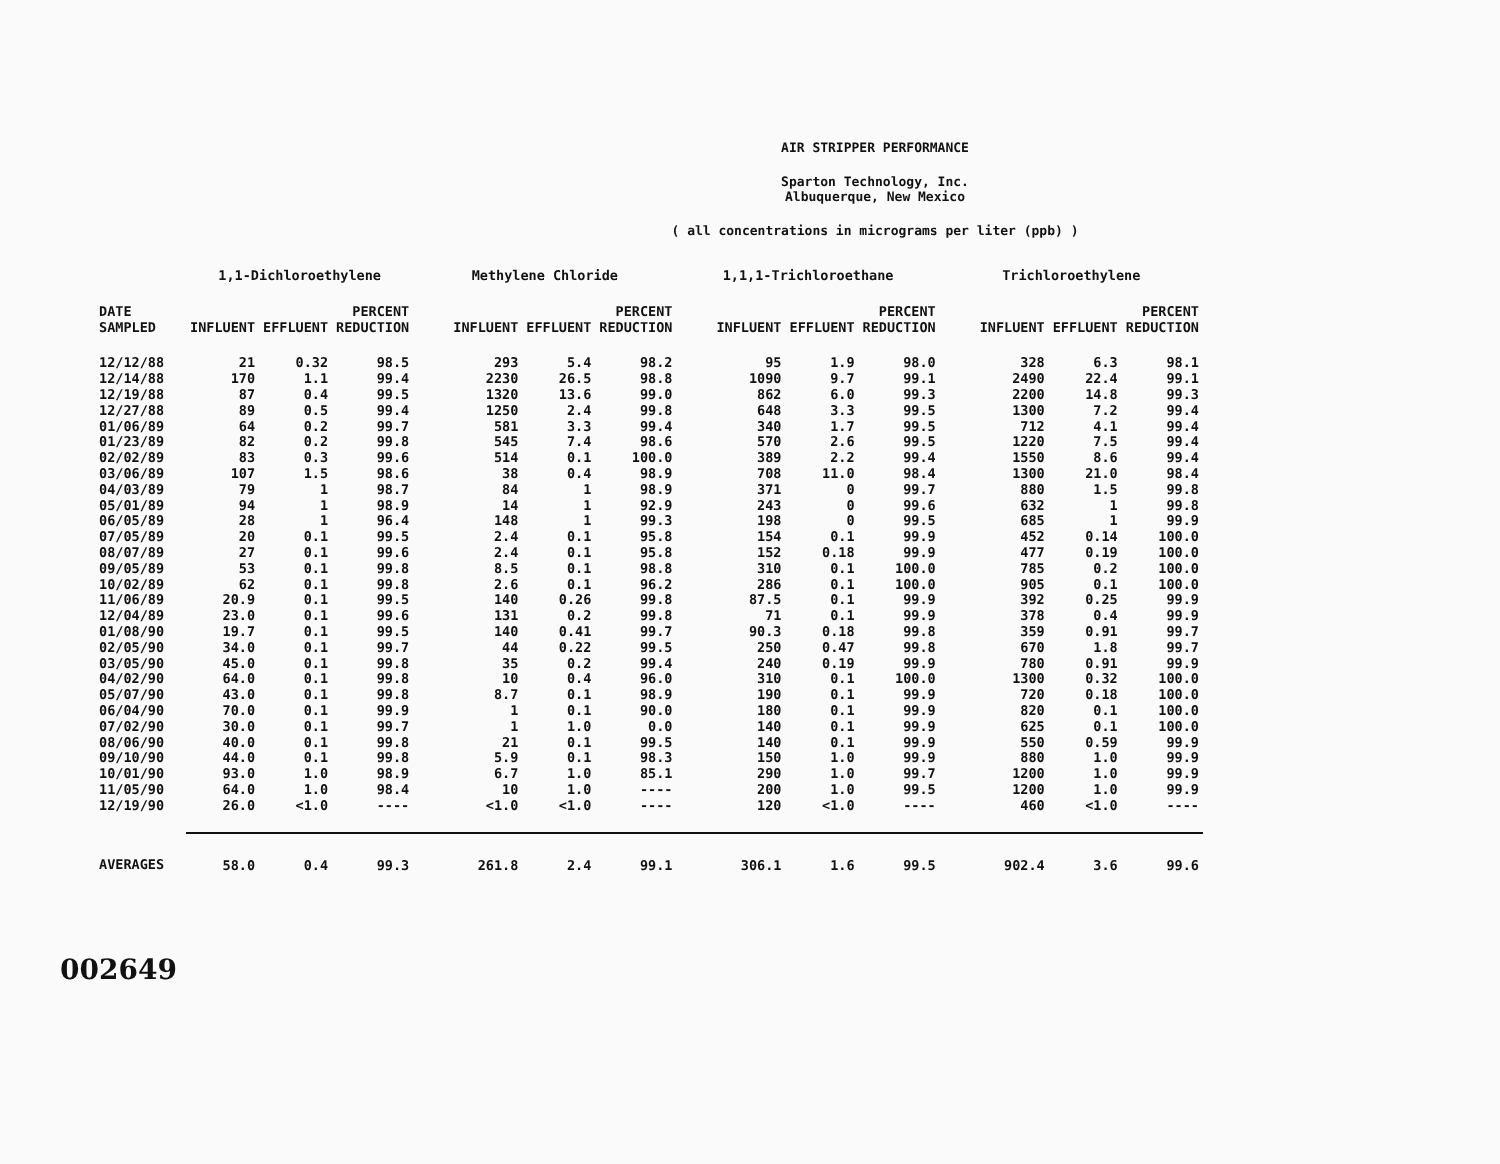AIR STRIPPER PERFORMANCE
Sparton Technology, Inc.
Albuquerque, New Mexico
( all concentrations in micrograms per liter (ppb) )
| | 1,1-Dichloroethylene | | | Methylene Chloride | | | 1,1,1-Trichloroethane | | | Trichloroethylene | | |
| --- | --- | --- | --- | --- | --- | --- | --- | --- | --- | --- | --- | --- |
| DATE SAMPLED | INFLUENT | EFFLUENT | PERCENT REDUCTION | INFLUENT | EFFLUENT | PERCENT REDUCTION | INFLUENT | EFFLUENT | PERCENT REDUCTION | INFLUENT | EFFLUENT | PERCENT REDUCTION |
| 12/12/88 | 21 | 0.32 | 98.5 | 293 | 5.4 | 98.2 | 95 | 1.9 | 98.0 | 328 | 6.3 | 98.1 |
| 12/14/88 | 170 | 1.1 | 99.4 | 2230 | 26.5 | 98.8 | 1090 | 9.7 | 99.1 | 2490 | 22.4 | 99.1 |
| 12/19/88 | 87 | 0.4 | 99.5 | 1320 | 13.6 | 99.0 | 862 | 6.0 | 99.3 | 2200 | 14.8 | 99.3 |
| 12/27/88 | 89 | 0.5 | 99.4 | 1250 | 2.4 | 99.8 | 648 | 3.3 | 99.5 | 1300 | 7.2 | 99.4 |
| 01/06/89 | 64 | 0.2 | 99.7 | 581 | 3.3 | 99.4 | 340 | 1.7 | 99.5 | 712 | 4.1 | 99.4 |
| 01/23/89 | 82 | 0.2 | 99.8 | 545 | 7.4 | 98.6 | 570 | 2.6 | 99.5 | 1220 | 7.5 | 99.4 |
| 02/02/89 | 83 | 0.3 | 99.6 | 514 | 0.1 | 100.0 | 389 | 2.2 | 99.4 | 1550 | 8.6 | 99.4 |
| 03/06/89 | 107 | 1.5 | 98.6 | 38 | 0.4 | 98.9 | 708 | 11.0 | 98.4 | 1300 | 21.0 | 98.4 |
| 04/03/89 | 79 | 1 | 98.7 | 84 | 1 | 98.9 | 371 | 0 | 99.7 | 880 | 1.5 | 99.8 |
| 05/01/89 | 94 | 1 | 98.9 | 14 | 1 | 92.9 | 243 | 0 | 99.6 | 632 | 1 | 99.8 |
| 06/05/89 | 28 | 1 | 96.4 | 148 | 1 | 99.3 | 198 | 0 | 99.5 | 685 | 1 | 99.9 |
| 07/05/89 | 20 | 0.1 | 99.5 | 2.4 | 0.1 | 95.8 | 154 | 0.1 | 99.9 | 452 | 0.14 | 100.0 |
| 08/07/89 | 27 | 0.1 | 99.6 | 2.4 | 0.1 | 95.8 | 152 | 0.18 | 99.9 | 477 | 0.19 | 100.0 |
| 09/05/89 | 53 | 0.1 | 99.8 | 8.5 | 0.1 | 98.8 | 310 | 0.1 | 100.0 | 785 | 0.2 | 100.0 |
| 10/02/89 | 62 | 0.1 | 99.8 | 2.6 | 0.1 | 96.2 | 286 | 0.1 | 100.0 | 905 | 0.1 | 100.0 |
| 11/06/89 | 20.9 | 0.1 | 99.5 | 140 | 0.26 | 99.8 | 87.5 | 0.1 | 99.9 | 392 | 0.25 | 99.9 |
| 12/04/89 | 23.0 | 0.1 | 99.6 | 131 | 0.2 | 99.8 | 71 | 0.1 | 99.9 | 378 | 0.4 | 99.9 |
| 01/08/90 | 19.7 | 0.1 | 99.5 | 140 | 0.41 | 99.7 | 90.3 | 0.18 | 99.8 | 359 | 0.91 | 99.7 |
| 02/05/90 | 34.0 | 0.1 | 99.7 | 44 | 0.22 | 99.5 | 250 | 0.47 | 99.8 | 670 | 1.8 | 99.7 |
| 03/05/90 | 45.0 | 0.1 | 99.8 | 35 | 0.2 | 99.4 | 240 | 0.19 | 99.9 | 780 | 0.91 | 99.9 |
| 04/02/90 | 64.0 | 0.1 | 99.8 | 10 | 0.4 | 96.0 | 310 | 0.1 | 100.0 | 1300 | 0.32 | 100.0 |
| 05/07/90 | 43.0 | 0.1 | 99.8 | 8.7 | 0.1 | 98.9 | 190 | 0.1 | 99.9 | 720 | 0.18 | 100.0 |
| 06/04/90 | 70.0 | 0.1 | 99.9 | 1 | 0.1 | 90.0 | 180 | 0.1 | 99.9 | 820 | 0.1 | 100.0 |
| 07/02/90 | 30.0 | 0.1 | 99.7 | 1 | 1.0 | 0.0 | 140 | 0.1 | 99.9 | 625 | 0.1 | 100.0 |
| 08/06/90 | 40.0 | 0.1 | 99.8 | 21 | 0.1 | 99.5 | 140 | 0.1 | 99.9 | 550 | 0.59 | 99.9 |
| 09/10/90 | 44.0 | 0.1 | 99.8 | 5.9 | 0.1 | 98.3 | 150 | 1.0 | 99.9 | 880 | 1.0 | 99.9 |
| 10/01/90 | 93.0 | 1.0 | 98.9 | 6.7 | 1.0 | 85.1 | 290 | 1.0 | 99.7 | 1200 | 1.0 | 99.9 |
| 11/05/90 | 64.0 | 1.0 | 98.4 | 10 | 1.0 | ---- | 200 | 1.0 | 99.5 | 1200 | 1.0 | 99.9 |
| 12/19/90 | 26.0 | <1.0 | ---- | <1.0 | <1.0 | ---- | 120 | <1.0 | ---- | 460 | <1.0 | ---- |
| AVERAGES | 58.0 | 0.4 | 99.3 | 261.8 | 2.4 | 99.1 | 306.1 | 1.6 | 99.5 | 902.4 | 3.6 | 99.6 |
002649